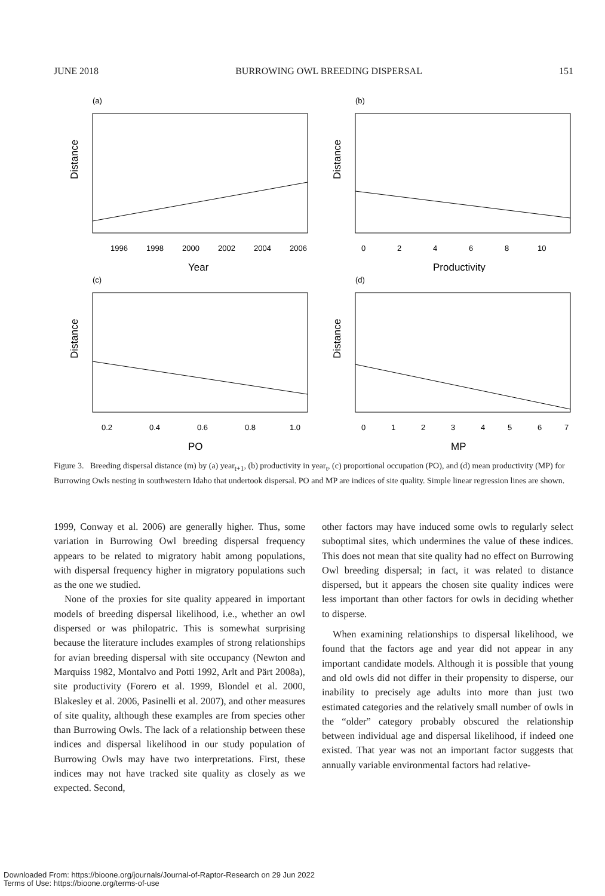JUNE 2018 BURROWING OWL BREEDING DISPERSAL 151
(a)
Distance
1996
1998
2000
2002
2004
2006
Year
(b)
Distance
0
2
4
6
8
10
Productivity
(c)
Distance
0.2
0.4
0.6
0.8
1.0
PO
(d)
Distance
0
1
2
3
4
5
6
7
MP
Figure 3. Breeding dispersal distance (m) by (a) year<sub>t+1</sub>, (b) productivity in year<sub>t</sub>, (c) proportional occupation (PO), and (d) mean productivity (MP) for Burrowing Owls nesting in southwestern Idaho that undertook dispersal. PO and MP are indices of site quality. Simple linear regression lines are shown.
1999, Conway et al. 2006) are generally higher. Thus, some variation in Burrowing Owl breeding dispersal frequency appears to be related to migratory habit among populations, with dispersal frequency higher in migratory populations such as the one we studied.
None of the proxies for site quality appeared in important models of breeding dispersal likelihood, i.e., whether an owl dispersed or was philopatric. This is somewhat surprising because the literature includes examples of strong relationships for avian breeding dispersal with site occupancy (Newton and Marquiss 1982, Montalvo and Potti 1992, Arlt and Pärt 2008a), site productivity (Forero et al. 1999, Blondel et al. 2000, Blakesley et al. 2006, Pasinelli et al. 2007), and other measures of site quality, although these examples are from species other than Burrowing Owls. The lack of a relationship between these indices and dispersal likelihood in our study population of Burrowing Owls may have two interpretations. First, these indices may not have tracked site quality as closely as we expected. Second,
other factors may have induced some owls to regularly select suboptimal sites, which undermines the value of these indices. This does not mean that site quality had no effect on Burrowing Owl breeding dispersal; in fact, it was related to distance dispersed, but it appears the chosen site quality indices were less important than other factors for owls in deciding whether to disperse.
When examining relationships to dispersal likelihood, we found that the factors age and year did not appear in any important candidate models. Although it is possible that young and old owls did not differ in their propensity to disperse, our inability to precisely age adults into more than just two estimated categories and the relatively small number of owls in the “older” category probably obscured the relationship between individual age and dispersal likelihood, if indeed one existed. That year was not an important factor suggests that annually variable environmental factors had relative-
Downloaded From: https://bioone.org/journals/Journal-of-Raptor-Research on 29 Jun 2022
Terms of Use: https://bioone.org/terms-of-use